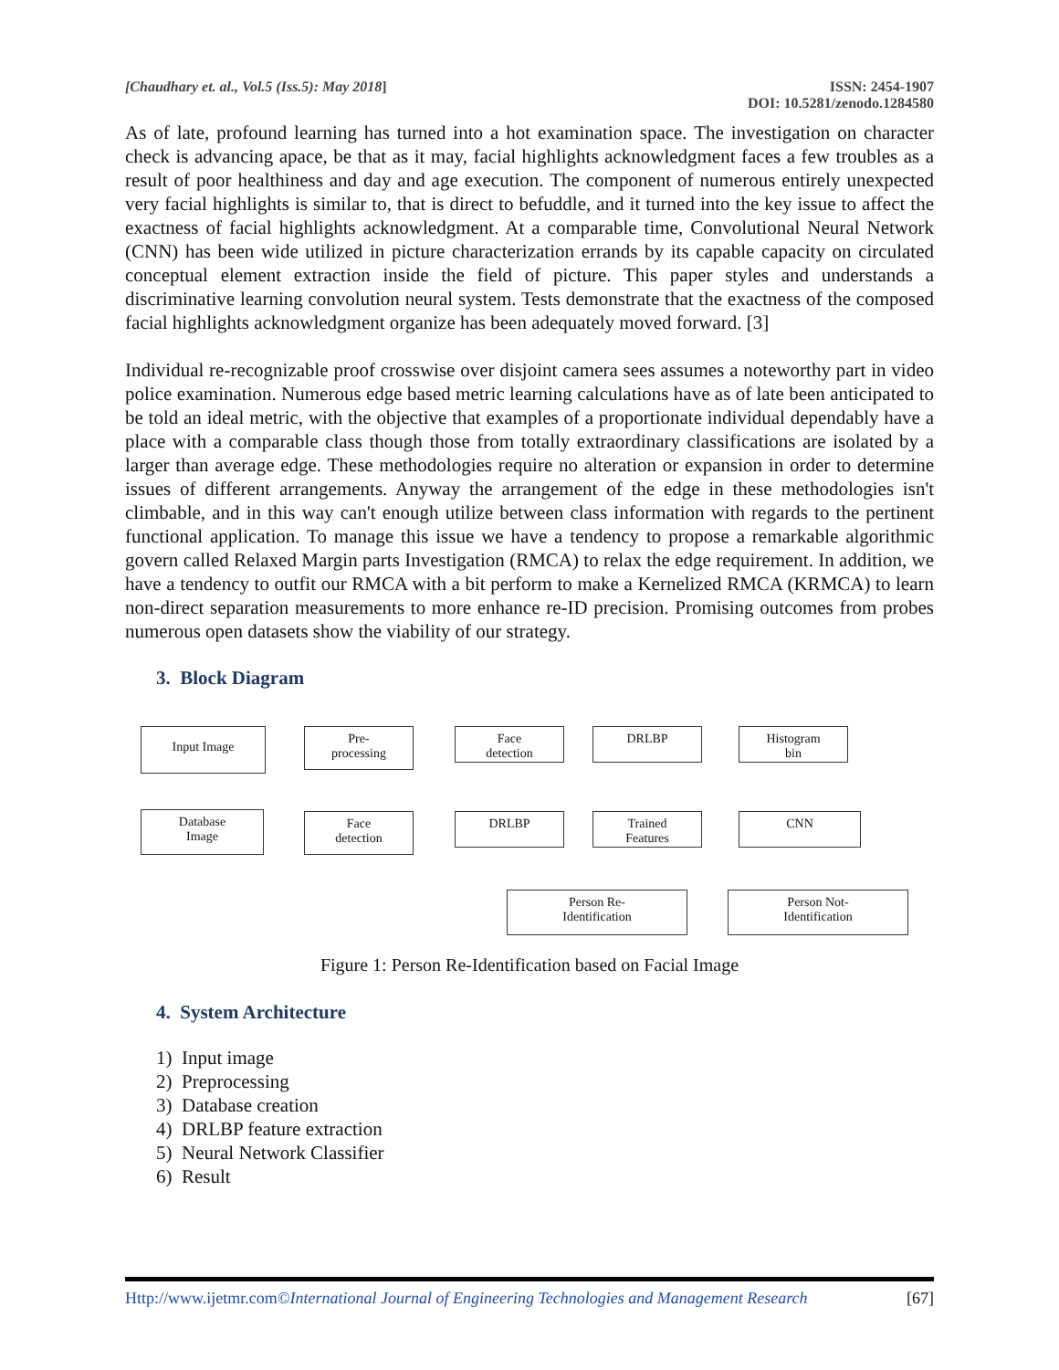[Chaudhary et. al., Vol.5 (Iss.5): May 2018]
ISSN: 2454-1907
DOI: 10.5281/zenodo.1284580
As of late, profound learning has turned into a hot examination space. The investigation on character check is advancing apace, be that as it may, facial highlights acknowledgment faces a few troubles as a result of poor healthiness and day and age execution. The component of numerous entirely unexpected very facial highlights is similar to, that is direct to befuddle, and it turned into the key issue to affect the exactness of facial highlights acknowledgment. At a comparable time, Convolutional Neural Network (CNN) has been wide utilized in picture characterization errands by its capable capacity on circulated conceptual element extraction inside the field of picture. This paper styles and understands a discriminative learning convolution neural system. Tests demonstrate that the exactness of the composed facial highlights acknowledgment organize has been adequately moved forward. [3]
Individual re-recognizable proof crosswise over disjoint camera sees assumes a noteworthy part in video police examination. Numerous edge based metric learning calculations have as of late been anticipated to be told an ideal metric, with the objective that examples of a proportionate individual dependably have a place with a comparable class though those from totally extraordinary classifications are isolated by a larger than average edge. These methodologies require no alteration or expansion in order to determine issues of different arrangements. Anyway the arrangement of the edge in these methodologies isn't climbable, and in this way can't enough utilize between class information with regards to the pertinent functional application. To manage this issue we have a tendency to propose a remarkable algorithmic govern called Relaxed Margin parts Investigation (RMCA) to relax the edge requirement. In addition, we have a tendency to outfit our RMCA with a bit perform to make a Kernelized RMCA (KRMCA) to learn non-direct separation measurements to more enhance re-ID precision. Promising outcomes from probes numerous open datasets show the viability of our strategy.
3. Block Diagram
Input Image
Pre-
processing
Face
detection
DRLBP
Histogram
bin
Database
Image
Face
detection
DRLBP
Trained
Features
CNN
Person Re-
Identification
Person Not-
Identification
Figure 1: Person Re-Identification based on Facial Image
4. System Architecture
1) Input image
2) Preprocessing
3) Database creation
4) DRLBP feature extraction
5) Neural Network Classifier
6) Result
Http://www.ijetmr.com©International Journal of Engineering Technologies and Management Research
[67]